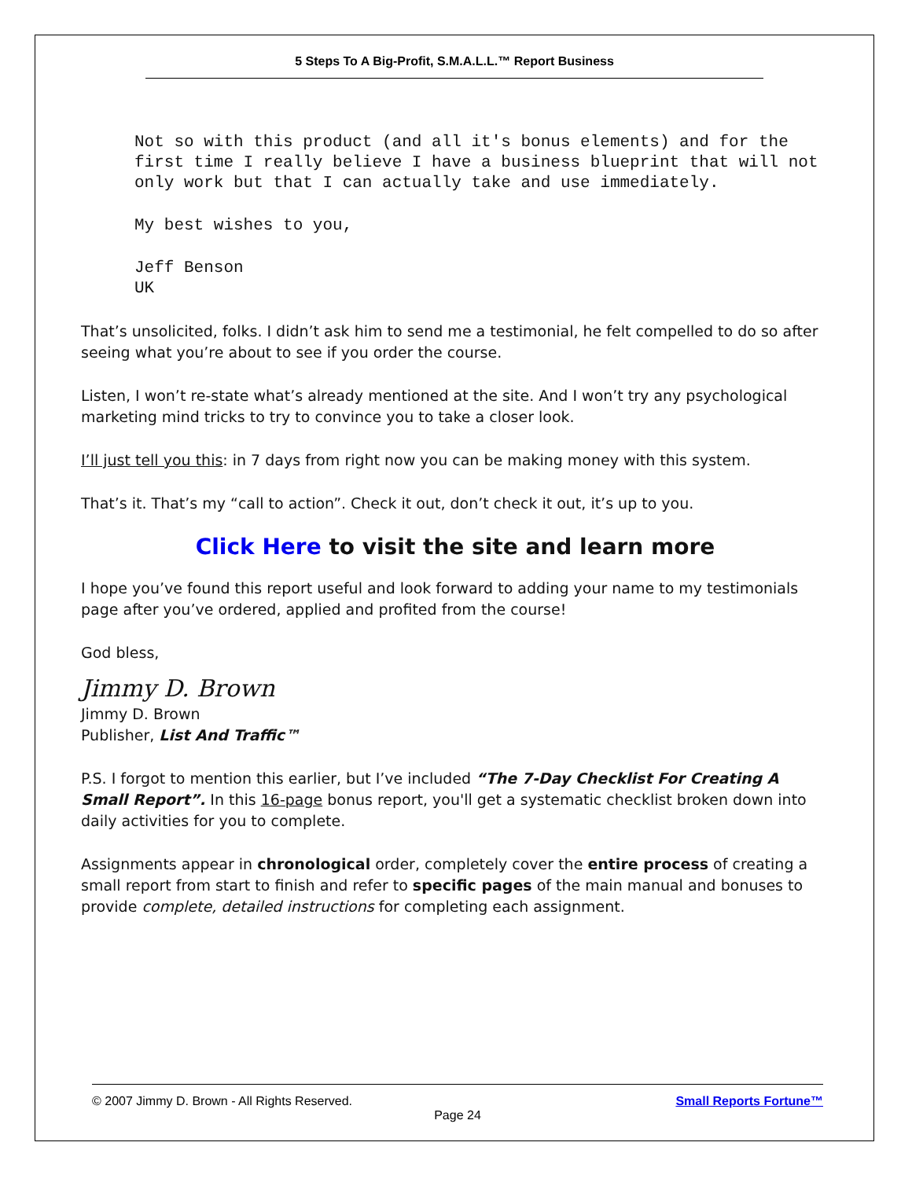5 Steps To A Big-Profit, S.M.A.L.L.™ Report Business
Not so with this product (and all it's bonus elements) and for the first time I really believe I have a business blueprint that will not only work but that I can actually take and use immediately.
My best wishes to you,
Jeff Benson
UK
That’s unsolicited, folks. I didn’t ask him to send me a testimonial, he felt compelled to do so after seeing what you’re about to see if you order the course.
Listen, I won’t re-state what’s already mentioned at the site. And I won’t try any psychological marketing mind tricks to try to convince you to take a closer look.
I’ll just tell you this: in 7 days from right now you can be making money with this system.
That’s it. That’s my “call to action”. Check it out, don’t check it out, it’s up to you.
Click Here to visit the site and learn more
I hope you’ve found this report useful and look forward to adding your name to my testimonials page after you’ve ordered, applied and profited from the course!
God bless,
Jimmy D. Brown
Jimmy D. Brown
Publisher, List And Traffic™
P.S. I forgot to mention this earlier, but I’ve included “The 7-Day Checklist For Creating A Small Report”. In this 16-page bonus report, you'll get a systematic checklist broken down into daily activities for you to complete.
Assignments appear in chronological order, completely cover the entire process of creating a small report from start to finish and refer to specific pages of the main manual and bonuses to provide complete, detailed instructions for completing each assignment.
© 2007 Jimmy D. Brown - All Rights Reserved. Small Reports Fortune™
Page 24